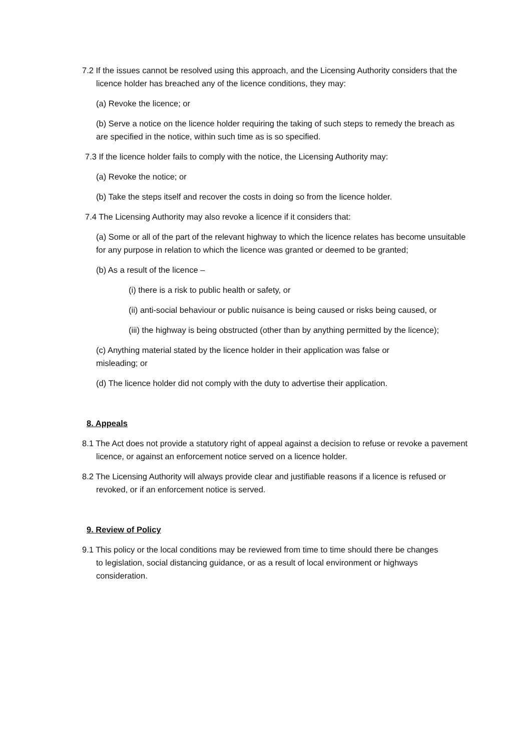7.2 If the issues cannot be resolved using this approach, and the Licensing Authority considers that the licence holder has breached any of the licence conditions, they may:
(a) Revoke the licence; or
(b) Serve a notice on the licence holder requiring the taking of such steps to remedy the breach as are specified in the notice, within such time as is so specified.
7.3 If the licence holder fails to comply with the notice, the Licensing Authority may:
(a) Revoke the notice; or
(b) Take the steps itself and recover the costs in doing so from the licence holder.
7.4 The Licensing Authority may also revoke a licence if it considers that:
(a) Some or all of the part of the relevant highway to which the licence relates has become unsuitable for any purpose in relation to which the licence was granted or deemed to be granted;
(b) As a result of the licence –
(i) there is a risk to public health or safety, or
(ii) anti-social behaviour or public nuisance is being caused or risks being caused, or
(iii) the highway is being obstructed (other than by anything permitted by the licence);
(c) Anything material stated by the licence holder in their application was false or misleading; or
(d) The licence holder did not comply with the duty to advertise their application.
8. Appeals
8.1 The Act does not provide a statutory right of appeal against a decision to refuse or revoke a pavement licence, or against an enforcement notice served on a licence holder.
8.2 The Licensing Authority will always provide clear and justifiable reasons if a licence is refused or revoked, or if an enforcement notice is served.
9. Review of Policy
9.1 This policy or the local conditions may be reviewed from time to time should there be changes to legislation, social distancing guidance, or as a result of local environment or highways consideration.